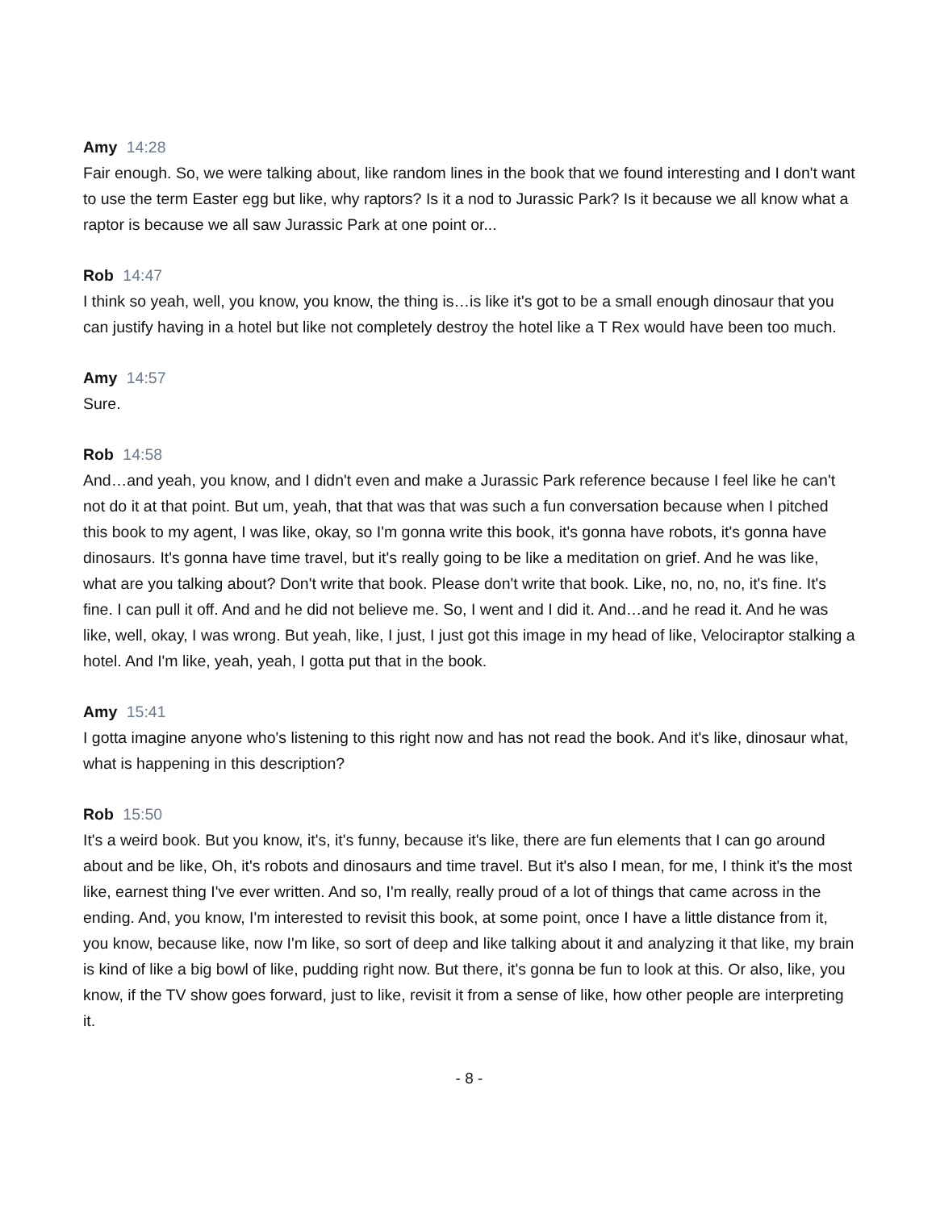Amy 14:28
Fair enough. So, we were talking about, like random lines in the book that we found interesting and I don't want to use the term Easter egg but like, why raptors? Is it a nod to Jurassic Park? Is it because we all know what a raptor is because we all saw Jurassic Park at one point or...
Rob 14:47
I think so yeah, well, you know, you know, the thing is…is like it's got to be a small enough dinosaur that you can justify having in a hotel but like not completely destroy the hotel like a T Rex would have been too much.
Amy 14:57
Sure.
Rob 14:58
And…and yeah, you know, and I didn't even and make a Jurassic Park reference because I feel like he can't not do it at that point. But um, yeah, that that was that was such a fun conversation because when I pitched this book to my agent, I was like, okay, so I'm gonna write this book, it's gonna have robots, it's gonna have dinosaurs. It's gonna have time travel, but it's really going to be like a meditation on grief. And he was like, what are you talking about? Don't write that book. Please don't write that book. Like, no, no, no, it's fine. It's fine. I can pull it off. And and he did not believe me. So, I went and I did it. And…and he read it. And he was like, well, okay, I was wrong. But yeah, like, I just, I just got this image in my head of like, Velociraptor stalking a hotel. And I'm like, yeah, yeah, I gotta put that in the book.
Amy 15:41
I gotta imagine anyone who's listening to this right now and has not read the book. And it's like, dinosaur what, what is happening in this description?
Rob 15:50
It's a weird book. But you know, it's, it's funny, because it's like, there are fun elements that I can go around about and be like, Oh, it's robots and dinosaurs and time travel. But it's also I mean, for me, I think it's the most like, earnest thing I've ever written. And so, I'm really, really proud of a lot of things that came across in the ending. And, you know, I'm interested to revisit this book, at some point, once I have a little distance from it, you know, because like, now I'm like, so sort of deep and like talking about it and analyzing it that like, my brain is kind of like a big bowl of like, pudding right now. But there, it's gonna be fun to look at this. Or also, like, you know, if the TV show goes forward, just to like, revisit it from a sense of like, how other people are interpreting it.
- 8 -